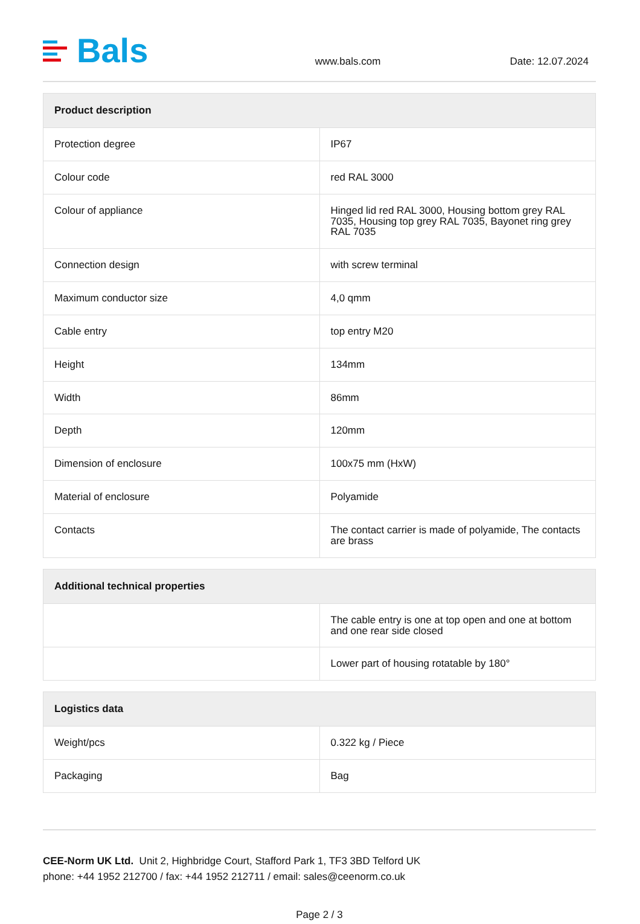Bals
www.bals.com
Date: 12.07.2024
| Product description | |
| --- | --- |
| Protection degree | IP67 |
| Colour code | red RAL 3000 |
| Colour of appliance | Hinged lid red RAL 3000, Housing bottom grey RAL 7035, Housing top grey RAL 7035, Bayonet ring grey RAL 7035 |
| Connection design | with screw terminal |
| Maximum conductor size | 4,0 qmm |
| Cable entry | top entry M20 |
| Height | 134mm |
| Width | 86mm |
| Depth | 120mm |
| Dimension of enclosure | 100x75 mm (HxW) |
| Material of enclosure | Polyamide |
| Contacts | The contact carrier is made of polyamide, The contacts are brass |
| Additional technical properties | |
| --- | --- |
| | The cable entry is one at top open and one at bottom and one rear side closed |
| | Lower part of housing rotatable by 180° |
| Logistics data | |
| --- | --- |
| Weight/pcs | 0.322 kg / Piece |
| Packaging | Bag |
CEE-Norm UK Ltd. Unit 2, Highbridge Court, Stafford Park 1, TF3 3BD Telford UK
phone: +44 1952 212700 / fax: +44 1952 212711 / email: sales@ceenorm.co.uk
Page 2 / 3